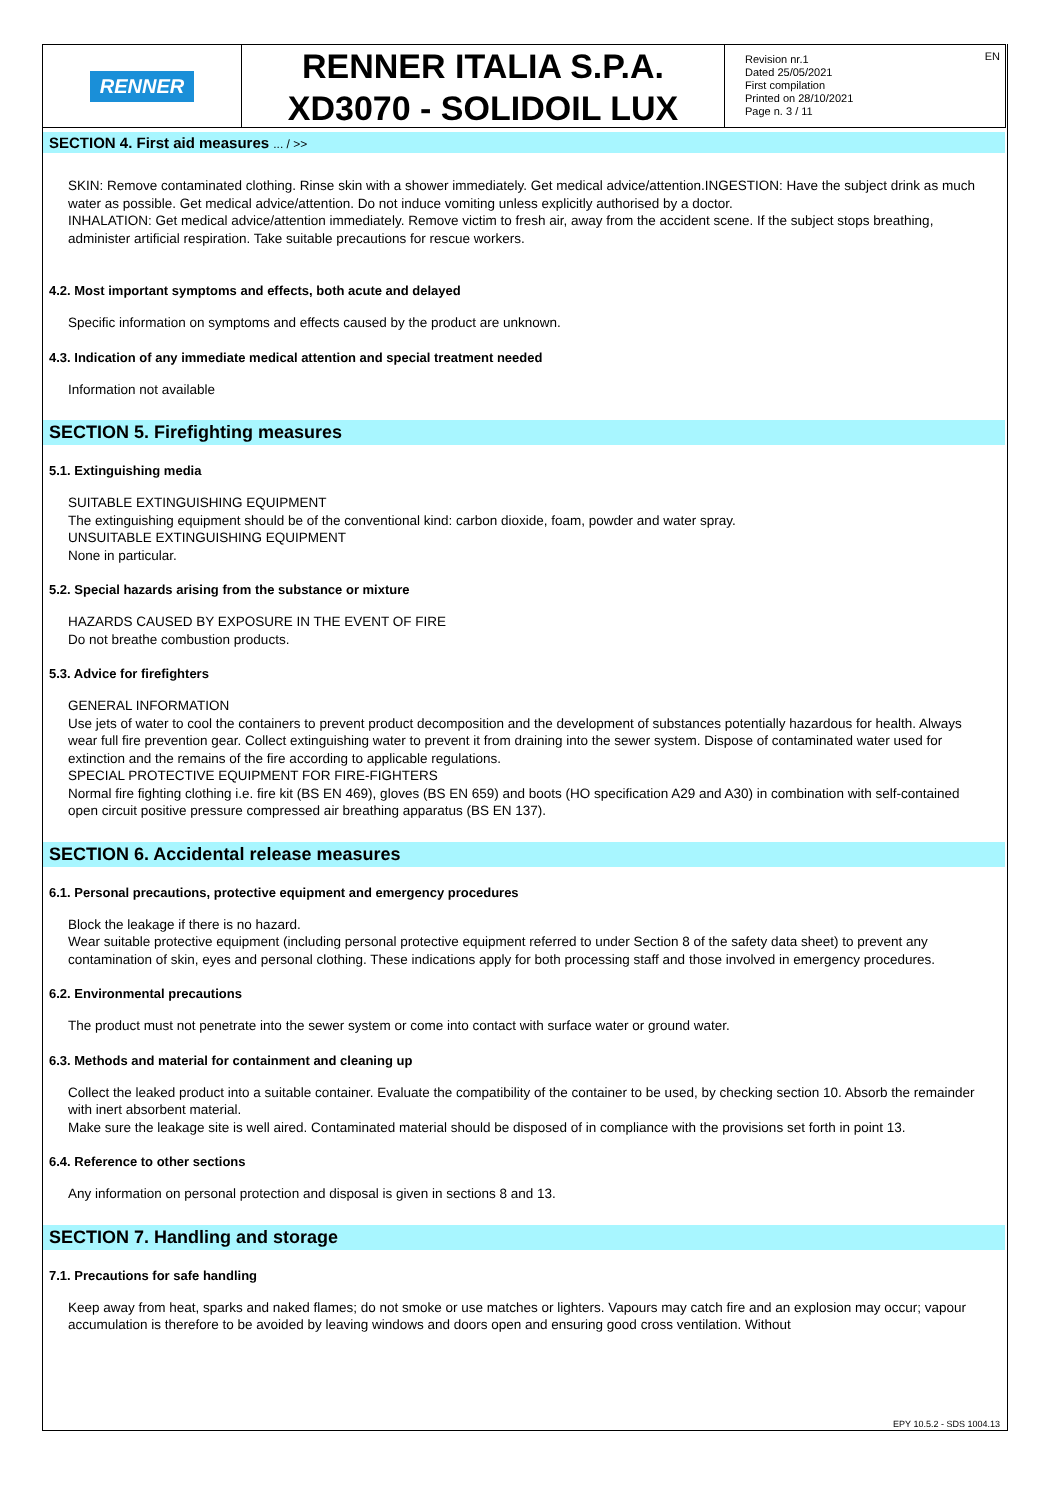RENNER
RENNER ITALIA S.P.A.
XD3070 - SOLIDOIL LUX
Revision nr.1
Dated 25/05/2021
First compilation
Printed on 28/10/2021
Page n. 3 / 11
EN
SECTION 4. First aid measures ... / >>
SKIN: Remove contaminated clothing. Rinse skin with a shower immediately. Get medical advice/attention.INGESTION: Have the subject drink as much water as possible. Get medical advice/attention. Do not induce vomiting unless explicitly authorised by a doctor.
INHALATION: Get medical advice/attention immediately. Remove victim to fresh air, away from the accident scene. If the subject stops breathing, administer artificial respiration. Take suitable precautions for rescue workers.
4.2. Most important symptoms and effects, both acute and delayed
Specific information on symptoms and effects caused by the product are unknown.
4.3. Indication of any immediate medical attention and special treatment needed
Information not available
SECTION 5. Firefighting measures
5.1. Extinguishing media
SUITABLE EXTINGUISHING EQUIPMENT
The extinguishing equipment should be of the conventional kind: carbon dioxide, foam, powder and water spray.
UNSUITABLE EXTINGUISHING EQUIPMENT
None in particular.
5.2. Special hazards arising from the substance or mixture
HAZARDS CAUSED BY EXPOSURE IN THE EVENT OF FIRE
Do not breathe combustion products.
5.3. Advice for firefighters
GENERAL INFORMATION
Use jets of water to cool the containers to prevent product decomposition and the development of substances potentially hazardous for health. Always wear full fire prevention gear. Collect extinguishing water to prevent it from draining into the sewer system. Dispose of contaminated water used for extinction and the remains of the fire according to applicable regulations.
SPECIAL PROTECTIVE EQUIPMENT FOR FIRE-FIGHTERS
Normal fire fighting clothing i.e. fire kit (BS EN 469), gloves (BS EN 659) and boots (HO specification A29 and A30) in combination with self-contained open circuit positive pressure compressed air breathing apparatus (BS EN 137).
SECTION 6. Accidental release measures
6.1. Personal precautions, protective equipment and emergency procedures
Block the leakage if there is no hazard.
Wear suitable protective equipment (including personal protective equipment referred to under Section 8 of the safety data sheet) to prevent any contamination of skin, eyes and personal clothing. These indications apply for both processing staff and those involved in emergency procedures.
6.2. Environmental precautions
The product must not penetrate into the sewer system or come into contact with surface water or ground water.
6.3. Methods and material for containment and cleaning up
Collect the leaked product into a suitable container. Evaluate the compatibility of the container to be used, by checking section 10. Absorb the remainder with inert absorbent material.
Make sure the leakage site is well aired. Contaminated material should be disposed of in compliance with the provisions set forth in point 13.
6.4. Reference to other sections
Any information on personal protection and disposal is given in sections 8 and 13.
SECTION 7. Handling and storage
7.1. Precautions for safe handling
Keep away from heat, sparks and naked flames; do not smoke or use matches or lighters. Vapours may catch fire and an explosion may occur; vapour accumulation is therefore to be avoided by leaving windows and doors open and ensuring good cross ventilation. Without
EPY 10.5.2 - SDS 1004.13